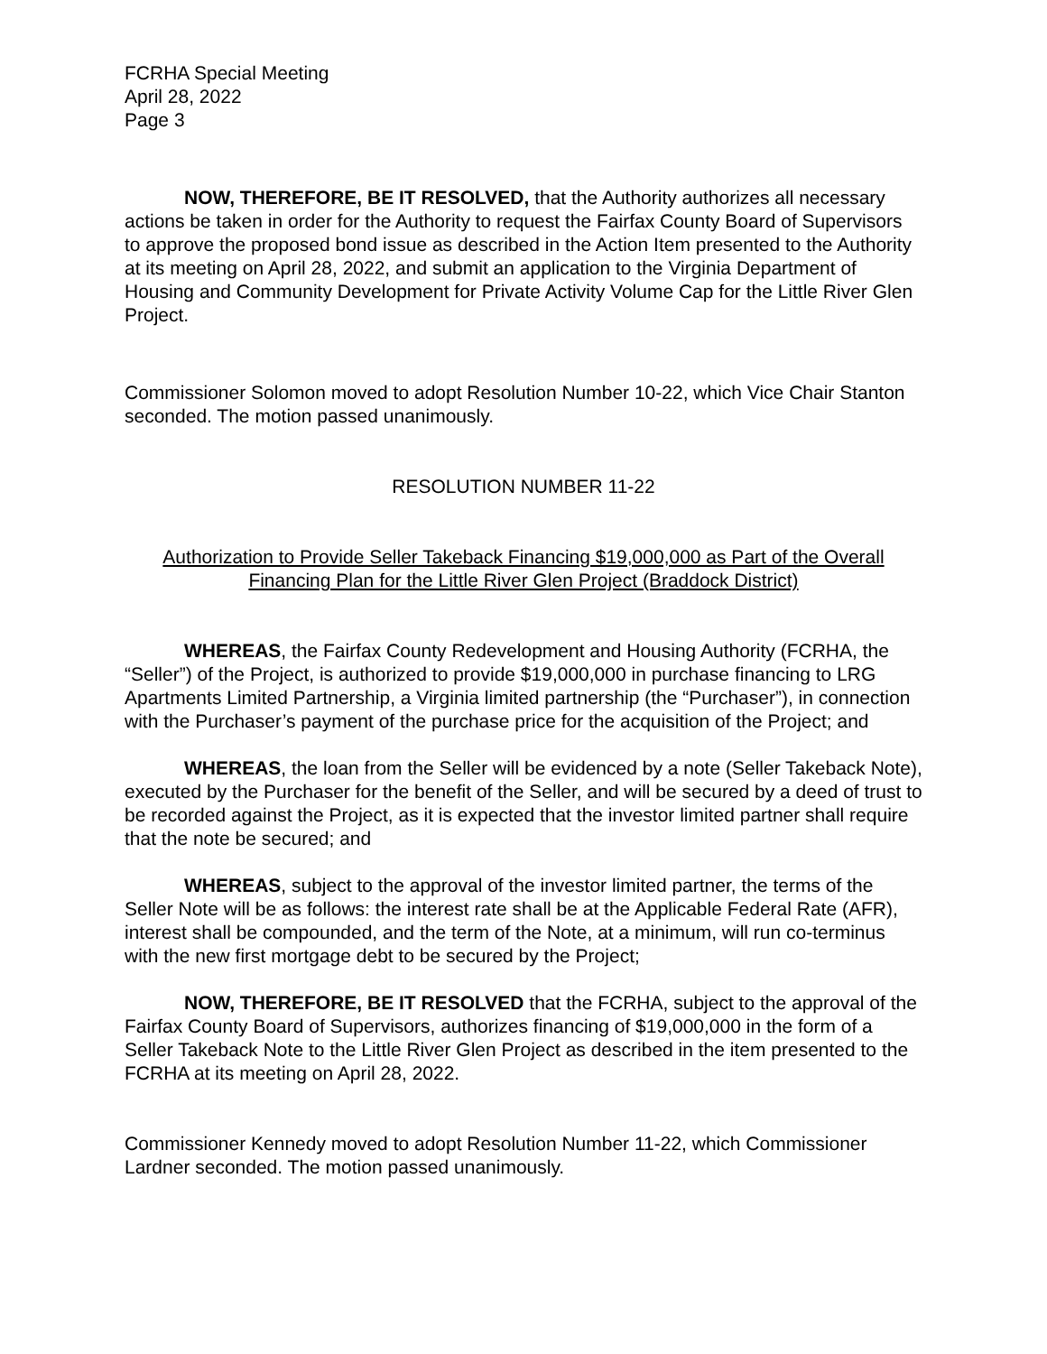FCRHA Special Meeting
April 28, 2022
Page 3
NOW, THEREFORE, BE IT RESOLVED, that the Authority authorizes all necessary actions be taken in order for the Authority to request the Fairfax County Board of Supervisors to approve the proposed bond issue as described in the Action Item presented to the Authority at its meeting on April 28, 2022, and submit an application to the Virginia Department of Housing and Community Development for Private Activity Volume Cap for the Little River Glen Project.
Commissioner Solomon moved to adopt Resolution Number 10-22, which Vice Chair Stanton seconded. The motion passed unanimously.
RESOLUTION NUMBER 11-22
Authorization to Provide Seller Takeback Financing $19,000,000 as Part of the Overall Financing Plan for the Little River Glen Project (Braddock District)
WHEREAS, the Fairfax County Redevelopment and Housing Authority (FCRHA, the “Seller”) of the Project, is authorized to provide $19,000,000 in purchase financing to LRG Apartments Limited Partnership, a Virginia limited partnership (the “Purchaser”), in connection with the Purchaser’s payment of the purchase price for the acquisition of the Project; and
WHEREAS, the loan from the Seller will be evidenced by a note (Seller Takeback Note), executed by the Purchaser for the benefit of the Seller, and will be secured by a deed of trust to be recorded against the Project, as it is expected that the investor limited partner shall require that the note be secured; and
WHEREAS, subject to the approval of the investor limited partner, the terms of the Seller Note will be as follows: the interest rate shall be at the Applicable Federal Rate (AFR), interest shall be compounded, and the term of the Note, at a minimum, will run co-terminus with the new first mortgage debt to be secured by the Project;
NOW, THEREFORE, BE IT RESOLVED that the FCRHA, subject to the approval of the Fairfax County Board of Supervisors, authorizes financing of $19,000,000 in the form of a Seller Takeback Note to the Little River Glen Project as described in the item presented to the FCRHA at its meeting on April 28, 2022.
Commissioner Kennedy moved to adopt Resolution Number 11-22, which Commissioner Lardner seconded. The motion passed unanimously.